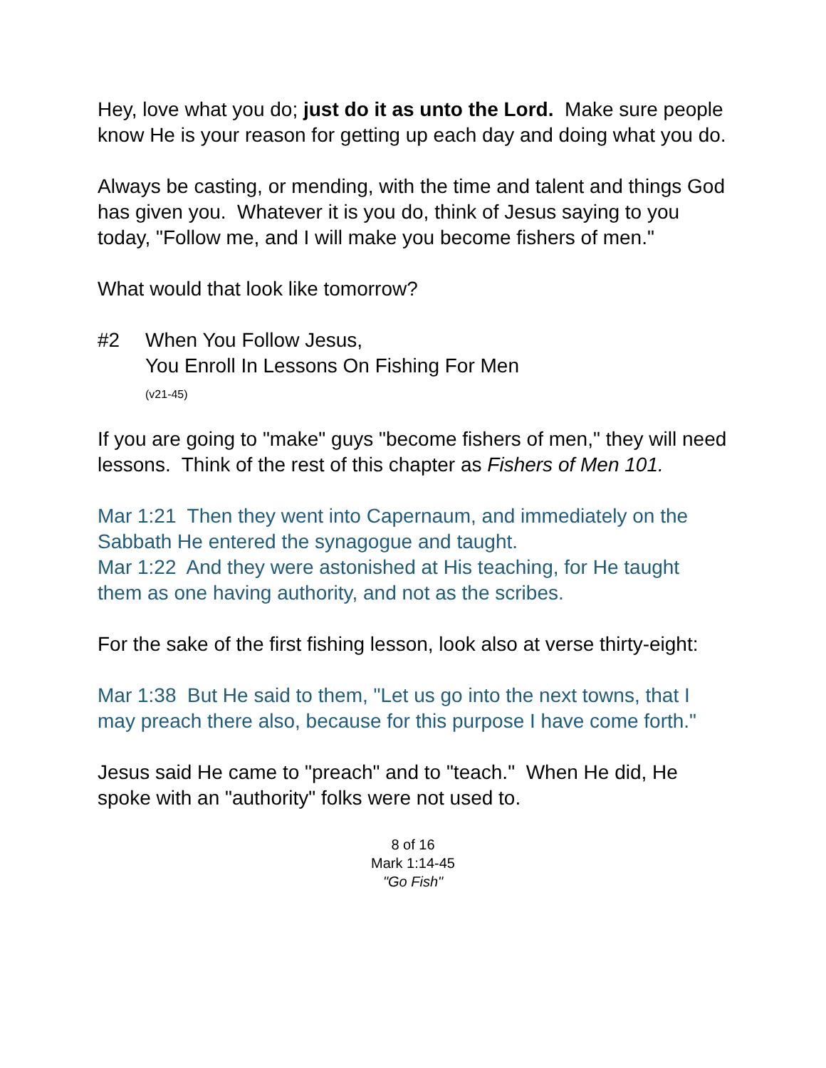Hey, love what you do; just do it as unto the Lord. Make sure people know He is your reason for getting up each day and doing what you do.
Always be casting, or mending, with the time and talent and things God has given you. Whatever it is you do, think of Jesus saying to you today, "Follow me, and I will make you become fishers of men."
What would that look like tomorrow?
#2 When You Follow Jesus,
You Enroll In Lessons On Fishing For Men
(v21-45)
If you are going to "make" guys "become fishers of men," they will need lessons. Think of the rest of this chapter as Fishers of Men 101.
Mar 1:21 Then they went into Capernaum, and immediately on the Sabbath He entered the synagogue and taught.
Mar 1:22 And they were astonished at His teaching, for He taught them as one having authority, and not as the scribes.
For the sake of the first fishing lesson, look also at verse thirty-eight:
Mar 1:38 But He said to them, "Let us go into the next towns, that I may preach there also, because for this purpose I have come forth."
Jesus said He came to "preach" and to "teach." When He did, He spoke with an "authority" folks were not used to.
8 of 16
Mark 1:14-45
"Go Fish"